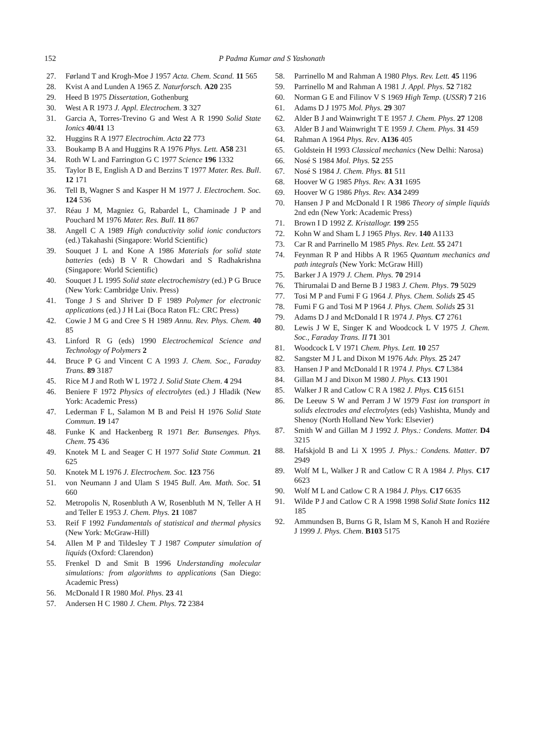152
P Padma Kumar and S Yashonath
27. Førland T and Krogh-Moe J 1957 Acta. Chem. Scand. 11 565
28. Kvist A and Lunden A 1965 Z. Naturforsch. A20 235
29. Heed B 1975 Dissertation, Gothenburg
30. West A R 1973 J. Appl. Electrochem. 3 327
31. Garcia A, Torres-Trevino G and West A R 1990 Solid State Ionics 40/41 13
32. Huggins R A 1977 Electrochim. Acta 22 773
33. Boukamp B A and Huggins R A 1976 Phys. Lett. A58 231
34. Roth W L and Farrington G C 1977 Science 196 1332
35. Taylor B E, English A D and Berzins T 1977 Mater. Res. Bull. 12 171
36. Tell B, Wagner S and Kasper H M 1977 J. Electrochem. Soc. 124 536
37. Réau J M, Magniez G, Rabardel L, Chaminade J P and Pouchard M 1976 Mater. Res. Bull. 11 867
38. Angell C A 1989 High conductivity solid ionic conductors (ed.) Takahashi (Singapore: World Scientific)
39. Souquet J L and Kone A 1986 Materials for solid state batteries (eds) B V R Chowdari and S Radhakrishna (Singapore: World Scientific)
40. Souquet J L 1995 Solid state electrochemistry (ed.) P G Bruce (New York: Cambridge Univ. Press)
41. Tonge J S and Shriver D F 1989 Polymer for electronic applications (ed.) J H Lai (Boca Raton FL: CRC Press)
42. Cowie J M G and Cree S H 1989 Annu. Rev. Phys. Chem. 40 85
43. Linford R G (eds) 1990 Electrochemical Science and Technology of Polymers 2
44. Bruce P G and Vincent C A 1993 J. Chem. Soc., Faraday Trans. 89 3187
45. Rice M J and Roth W L 1972 J. Solid State Chem. 4 294
46. Beniere F 1972 Physics of electrolytes (ed.) J Hladik (New York: Academic Press)
47. Lederman F L, Salamon M B and Peisl H 1976 Solid State Commun. 19 147
48. Funke K and Hackenberg R 1971 Ber. Bunsenges. Phys. Chem. 75 436
49. Knotek M L and Seager C H 1977 Solid State Commun. 21 625
50. Knotek M L 1976 J. Electrochem. Soc. 123 756
51. von Neumann J and Ulam S 1945 Bull. Am. Math. Soc. 51 660
52. Metropolis N, Rosenbluth A W, Rosenbluth M N, Teller A H and Teller E 1953 J. Chem. Phys. 21 1087
53. Reif F 1992 Fundamentals of statistical and thermal physics (New York: McGraw-Hill)
54. Allen M P and Tildesley T J 1987 Computer simulation of liquids (Oxford: Clarendon)
55. Frenkel D and Smit B 1996 Understanding molecular simulations: from algorithms to applications (San Diego: Academic Press)
56. McDonald I R 1980 Mol. Phys. 23 41
57. Andersen H C 1980 J. Chem. Phys. 72 2384
58. Parrinello M and Rahman A 1980 Phys. Rev. Lett. 45 1196
59. Parrinello M and Rahman A 1981 J. Appl. Phys. 52 7182
60. Norman G E and Filinov V S 1969 High Temp. (USSR) 7 216
61. Adams D J 1975 Mol. Phys. 29 307
62. Alder B J and Wainwright T E 1957 J. Chem. Phys. 27 1208
63. Alder B J and Wainwright T E 1959 J. Chem. Phys. 31 459
64. Rahman A 1964 Phys. Rev. A136 405
65. Goldstein H 1993 Classical mechanics (New Delhi: Narosa)
66. Nosé S 1984 Mol. Phys. 52 255
67. Nosé S 1984 J. Chem. Phys. 81 511
68. Hoover W G 1985 Phys. Rev. A 31 1695
69. Hoover W G 1986 Phys. Rev. A34 2499
70. Hansen J P and McDonald I R 1986 Theory of simple liquids 2nd edn (New York: Academic Press)
71. Brown I D 1992 Z. Kristallogr. 199 255
72. Kohn W and Sham L J 1965 Phys. Rev. 140 A1133
73. Car R and Parrinello M 1985 Phys. Rev. Lett. 55 2471
74. Feynman R P and Hibbs A R 1965 Quantum mechanics and path integrals (New York: McGraw Hill)
75. Barker J A 1979 J. Chem. Phys. 70 2914
76. Thirumalai D and Berne B J 1983 J. Chem. Phys. 79 5029
77. Tosi M P and Fumi F G 1964 J. Phys. Chem. Solids 25 45
78. Fumi F G and Tosi M P 1964 J. Phys. Chem. Solids 25 31
79. Adams D J and McDonald I R 1974 J. Phys. C7 2761
80. Lewis J W E, Singer K and Woodcock L V 1975 J. Chem. Soc., Faraday Trans. II 71 301
81. Woodcock L V 1971 Chem. Phys. Lett. 10 257
82. Sangster M J L and Dixon M 1976 Adv. Phys. 25 247
83. Hansen J P and McDonald I R 1974 J. Phys. C7 L384
84. Gillan M J and Dixon M 1980 J. Phys. C13 1901
85. Walker J R and Catlow C R A 1982 J. Phys. C15 6151
86. De Leeuw S W and Perram J W 1979 Fast ion transport in solids electrodes and electrolytes (eds) Vashishta, Mundy and Shenoy (North Holland New York: Elsevier)
87. Smith W and Gillan M J 1992 J. Phys.: Condens. Matter. D4 3215
88. Hafskjold B and Li X 1995 J. Phys.: Condens. Matter. D7 2949
89. Wolf M L, Walker J R and Catlow C R A 1984 J. Phys. C17 6623
90. Wolf M L and Catlow C R A 1984 J. Phys. C17 6635
91. Wilde P J and Catlow C R A 1998 1998 Solid State Ionics 112 185
92. Ammundsen B, Burns G R, Islam M S, Kanoh H and Roziére J 1999 J. Phys. Chem. B103 5175